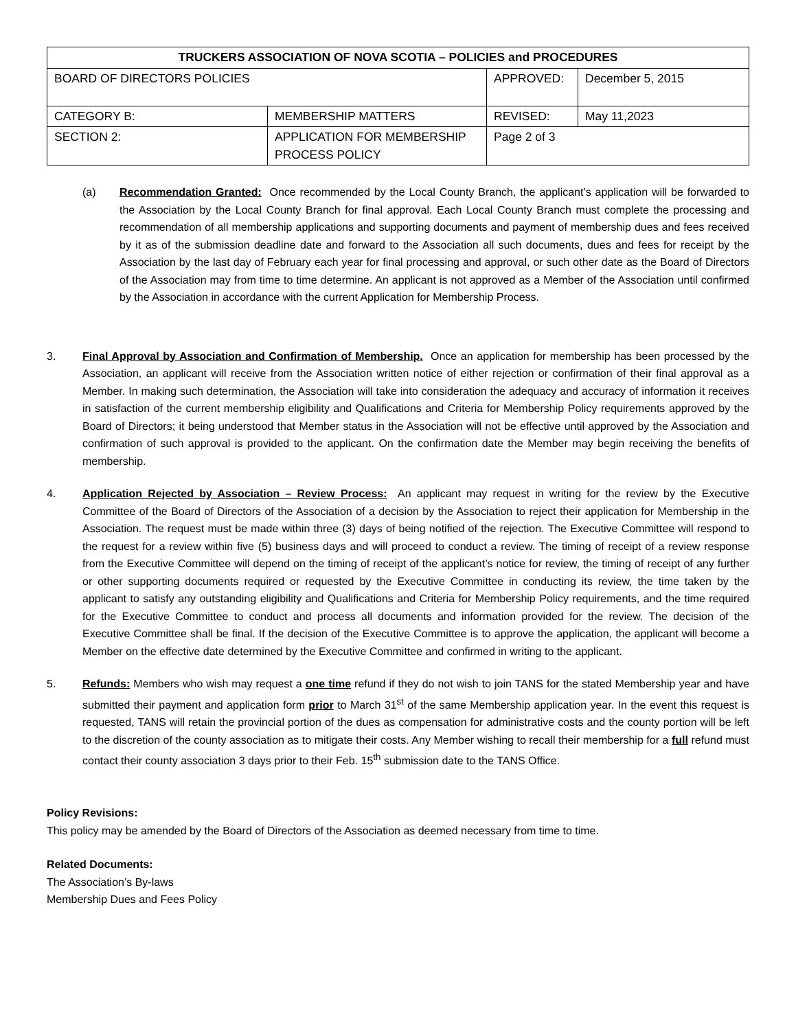| TRUCKERS ASSOCIATION OF NOVA SCOTIA – POLICIES and PROCEDURES | | | |
| --- | --- | --- | --- |
| BOARD OF DIRECTORS POLICIES | | APPROVED: | December 5, 2015 |
| CATEGORY B: | MEMBERSHIP MATTERS | REVISED: | May 11,2023 |
| SECTION 2: | APPLICATION FOR MEMBERSHIP PROCESS POLICY | Page 2 of 3 | |
(a) Recommendation Granted: Once recommended by the Local County Branch, the applicant’s application will be forwarded to the Association by the Local County Branch for final approval. Each Local County Branch must complete the processing and recommendation of all membership applications and supporting documents and payment of membership dues and fees received by it as of the submission deadline date and forward to the Association all such documents, dues and fees for receipt by the Association by the last day of February each year for final processing and approval, or such other date as the Board of Directors of the Association may from time to time determine. An applicant is not approved as a Member of the Association until confirmed by the Association in accordance with the current Application for Membership Process.
3. Final Approval by Association and Confirmation of Membership. Once an application for membership has been processed by the Association, an applicant will receive from the Association written notice of either rejection or confirmation of their final approval as a Member. In making such determination, the Association will take into consideration the adequacy and accuracy of information it receives in satisfaction of the current membership eligibility and Qualifications and Criteria for Membership Policy requirements approved by the Board of Directors; it being understood that Member status in the Association will not be effective until approved by the Association and confirmation of such approval is provided to the applicant. On the confirmation date the Member may begin receiving the benefits of membership.
4. Application Rejected by Association – Review Process: An applicant may request in writing for the review by the Executive Committee of the Board of Directors of the Association of a decision by the Association to reject their application for Membership in the Association. The request must be made within three (3) days of being notified of the rejection. The Executive Committee will respond to the request for a review within five (5) business days and will proceed to conduct a review. The timing of receipt of a review response from the Executive Committee will depend on the timing of receipt of the applicant’s notice for review, the timing of receipt of any further or other supporting documents required or requested by the Executive Committee in conducting its review, the time taken by the applicant to satisfy any outstanding eligibility and Qualifications and Criteria for Membership Policy requirements, and the time required for the Executive Committee to conduct and process all documents and information provided for the review. The decision of the Executive Committee shall be final. If the decision of the Executive Committee is to approve the application, the applicant will become a Member on the effective date determined by the Executive Committee and confirmed in writing to the applicant.
5. Refunds: Members who wish may request a one time refund if they do not wish to join TANS for the stated Membership year and have submitted their payment and application form prior to March 31<sup>st</sup> of the same Membership application year. In the event this request is requested, TANS will retain the provincial portion of the dues as compensation for administrative costs and the county portion will be left to the discretion of the county association as to mitigate their costs. Any Member wishing to recall their membership for a full refund must contact their county association 3 days prior to their Feb. 15<sup>th</sup> submission date to the TANS Office.
Policy Revisions:
This policy may be amended by the Board of Directors of the Association as deemed necessary from time to time.
Related Documents:
The Association’s By-laws
Membership Dues and Fees Policy